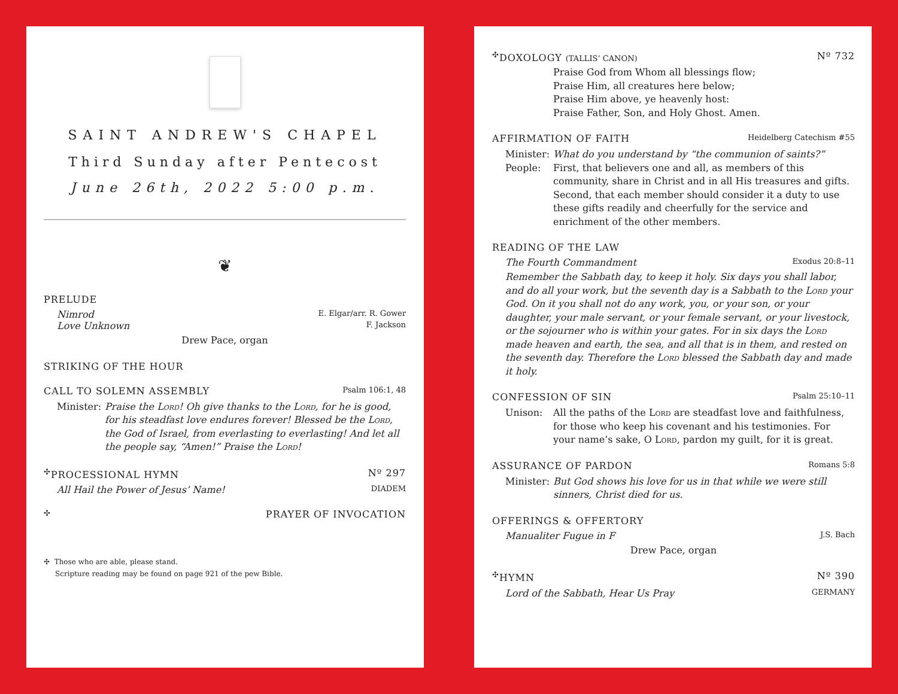SAINT ANDREW'S CHAPEL
Third Sunday after Pentecost
June 26th, 2022 5:00 p.m.
❦
PRELUDE
Nimrod E. Elgar/arr. R. Gower
Love Unknown F. Jackson
Drew Pace, organ
STRIKING OF THE HOUR
CALL TO SOLEMN ASSEMBLY Psalm 106:1, 48
Minister: Praise the Lord! Oh give thanks to the Lord, for he is good, for his steadfast love endures forever! Blessed be the Lord, the God of Israel, from everlasting to everlasting! And let all the people say, “Amen!” Praise the Lord!
<sup>✣</sup>PROCESSIONAL HYMN Nº 297
All Hail the Power of Jesus’ Name! DIADEM
<sup>✣</sup>PRAYER OF INVOCATION
✣ Those who are able, please stand.
Scripture reading may be found on page 921 of the pew Bible.
<sup>✣</sup>DOXOLOGY (TALLIS’ CANON) Nº 732
Praise God from Whom all blessings flow;
Praise Him, all creatures here below;
Praise Him above, ye heavenly host:
Praise Father, Son, and Holy Ghost. Amen.
AFFIRMATION OF FAITH Heidelberg Catechism #55
Minister: What do you understand by “the communion of saints?”
People: First, that believers one and all, as members of this community, share in Christ and in all His treasures and gifts. Second, that each member should consider it a duty to use these gifts readily and cheerfully for the service and enrichment of the other members.
READING OF THE LAW
The Fourth Commandment Exodus 20:8–11
Remember the Sabbath day, to keep it holy. Six days you shall labor, and do all your work, but the seventh day is a Sabbath to the Lord your God. On it you shall not do any work, you, or your son, or your daughter, your male servant, or your female servant, or your livestock, or the sojourner who is within your gates. For in six days the Lord made heaven and earth, the sea, and all that is in them, and rested on the seventh day. Therefore the Lord blessed the Sabbath day and made it holy.
CONFESSION OF SIN Psalm 25:10–11
Unison: All the paths of the Lord are steadfast love and faithfulness, for those who keep his covenant and his testimonies. For your name’s sake, O Lord, pardon my guilt, for it is great.
ASSURANCE OF PARDON Romans 5:8
Minister: But God shows his love for us in that while we were still sinners, Christ died for us.
OFFERINGS & OFFERTORY
Manualiter Fugue in F J.S. Bach
Drew Pace, organ
<sup>✣</sup>HYMN Nº 390
Lord of the Sabbath, Hear Us Pray GERMANY